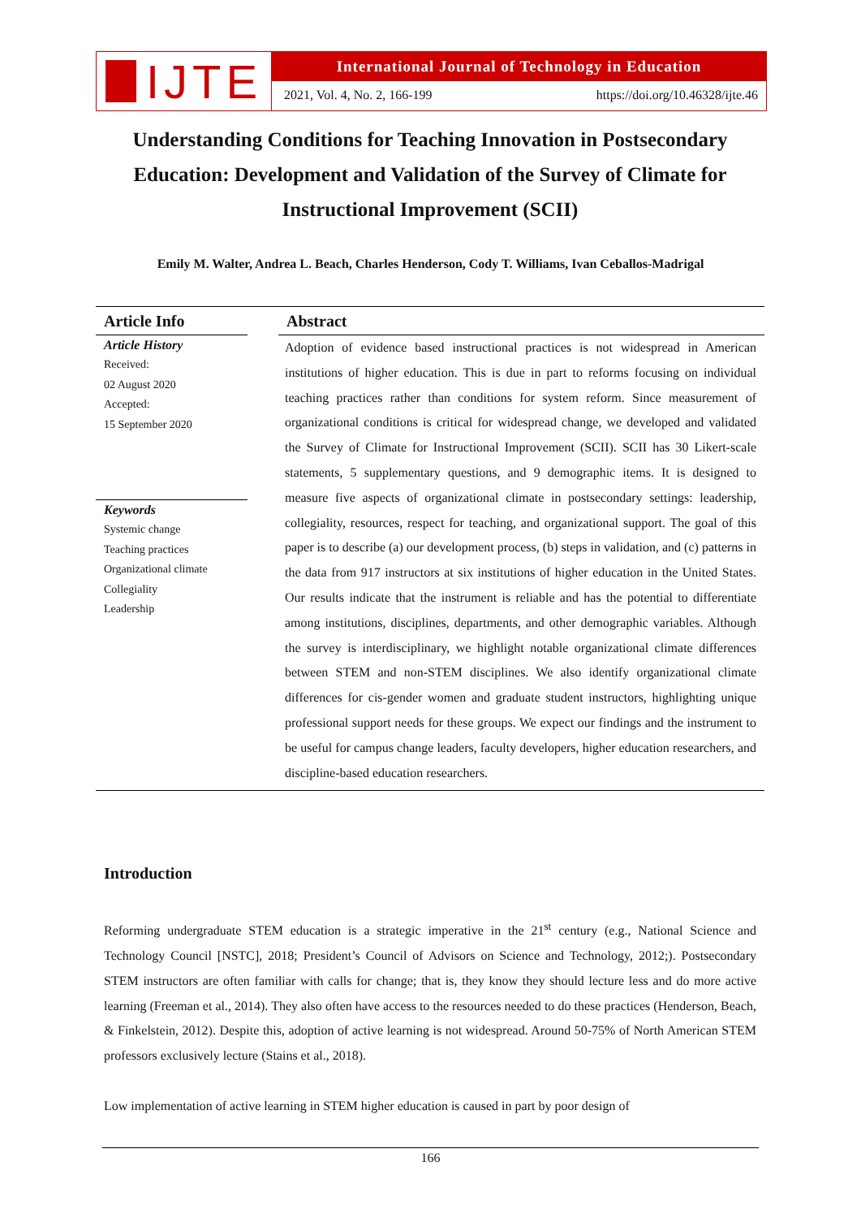IJTE
International Journal of Technology in Education
2021, Vol. 4, No. 2, 166-199 https://doi.org/10.46328/ijte.46
Understanding Conditions for Teaching Innovation in Postsecondary Education: Development and Validation of the Survey of Climate for Instructional Improvement (SCII)
Emily M. Walter, Andrea L. Beach, Charles Henderson, Cody T. Williams, Ivan Ceballos-Madrigal
Article Info
Article History
Received:
02 August 2020
Accepted:
15 September 2020
Keywords
Systemic change
Teaching practices
Organizational climate
Collegiality
Leadership
Abstract
Adoption of evidence based instructional practices is not widespread in American institutions of higher education. This is due in part to reforms focusing on individual teaching practices rather than conditions for system reform. Since measurement of organizational conditions is critical for widespread change, we developed and validated the Survey of Climate for Instructional Improvement (SCII). SCII has 30 Likert-scale statements, 5 supplementary questions, and 9 demographic items. It is designed to measure five aspects of organizational climate in postsecondary settings: leadership, collegiality, resources, respect for teaching, and organizational support. The goal of this paper is to describe (a) our development process, (b) steps in validation, and (c) patterns in the data from 917 instructors at six institutions of higher education in the United States. Our results indicate that the instrument is reliable and has the potential to differentiate among institutions, disciplines, departments, and other demographic variables. Although the survey is interdisciplinary, we highlight notable organizational climate differences between STEM and non-STEM disciplines. We also identify organizational climate differences for cis-gender women and graduate student instructors, highlighting unique professional support needs for these groups. We expect our findings and the instrument to be useful for campus change leaders, faculty developers, higher education researchers, and discipline-based education researchers.
Introduction
Reforming undergraduate STEM education is a strategic imperative in the 21<sup>st</sup> century (e.g., National Science and Technology Council [NSTC], 2018; President’s Council of Advisors on Science and Technology, 2012;). Postsecondary STEM instructors are often familiar with calls for change; that is, they know they should lecture less and do more active learning (Freeman et al., 2014). They also often have access to the resources needed to do these practices (Henderson, Beach, & Finkelstein, 2012). Despite this, adoption of active learning is not widespread. Around 50-75% of North American STEM professors exclusively lecture (Stains et al., 2018).
Low implementation of active learning in STEM higher education is caused in part by poor design of
166